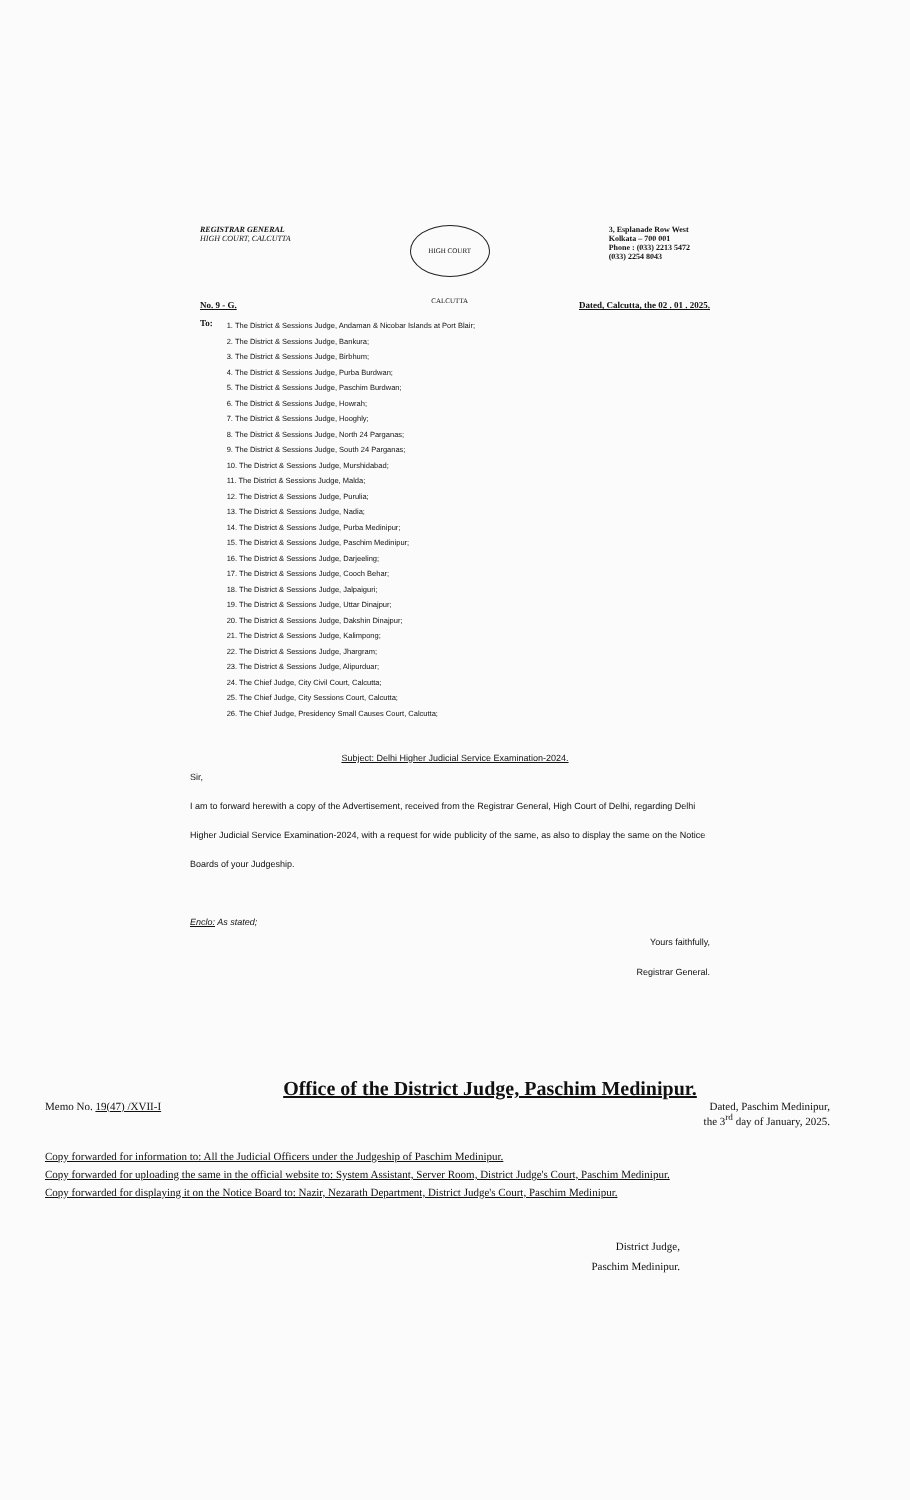REGISTRAR GENERAL
HIGH COURT, CALCUTTA
HIGH COURT CALCUTTA
3, Esplanade Row West
Kolkata – 700 001
Phone : (033) 2213 5472
(033) 2254 8043
No. 9 - G. Dated, Calcutta, the 02 . 01 . 2025.
To:
1. The District & Sessions Judge, Andaman & Nicobar Islands at Port Blair;
2. The District & Sessions Judge, Bankura;
3. The District & Sessions Judge, Birbhum;
4. The District & Sessions Judge, Purba Burdwan;
5. The District & Sessions Judge, Paschim Burdwan;
6. The District & Sessions Judge, Howrah;
7. The District & Sessions Judge, Hooghly;
8. The District & Sessions Judge, North 24 Parganas;
9. The District & Sessions Judge, South 24 Parganas;
10. The District & Sessions Judge, Murshidabad;
11. The District & Sessions Judge, Malda;
12. The District & Sessions Judge, Purulia;
13. The District & Sessions Judge, Nadia;
14. The District & Sessions Judge, Purba Medinipur;
15. The District & Sessions Judge, Paschim Medinipur;
16. The District & Sessions Judge, Darjeeling;
17. The District & Sessions Judge, Cooch Behar;
18. The District & Sessions Judge, Jalpaiguri;
19. The District & Sessions Judge, Uttar Dinajpur;
20. The District & Sessions Judge, Dakshin Dinajpur;
21. The District & Sessions Judge, Kalimpong;
22. The District & Sessions Judge, Jhargram;
23. The District & Sessions Judge, Alipurduar;
24. The Chief Judge, City Civil Court, Calcutta;
25. The Chief Judge, City Sessions Court, Calcutta;
26. The Chief Judge, Presidency Small Causes Court, Calcutta;
Subject: Delhi Higher Judicial Service Examination-2024.
Sir,
I am to forward herewith a copy of the Advertisement, received from the Registrar General, High Court of Delhi, regarding Delhi Higher Judicial Service Examination-2024, with a request for wide publicity of the same, as also to display the same on the Notice Boards of your Judgeship.
Enclo: As stated;
Yours faithfully,
Registrar General.
Office of the District Judge, Paschim Medinipur.
Memo No. 19(47) /XVII-I Dated, Paschim Medinipur,
the 3<sup>rd</sup> day of January, 2025.
Copy forwarded for information to: All the Judicial Officers under the Judgeship of Paschim Medinipur.
Copy forwarded for uploading the same in the official website to: System Assistant, Server Room, District Judge's Court, Paschim Medinipur.
Copy forwarded for displaying it on the Notice Board to: Nazir, Nezarath Department, District Judge's Court, Paschim Medinipur.
District Judge,
Paschim Medinipur.